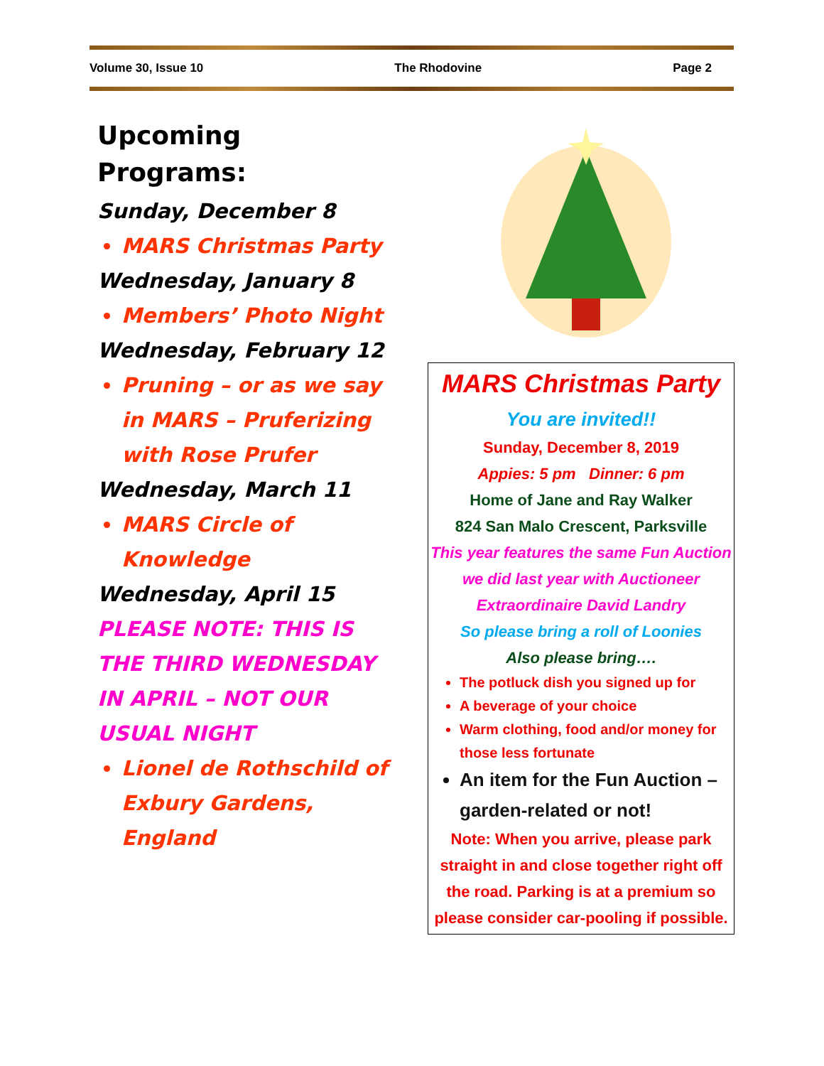Volume 30, Issue 10 The Rhodovine Page 2
Upcoming Programs:
Sunday, December 8
MARS Christmas Party
Wednesday, January 8
Members’ Photo Night
Wednesday, February 12
Pruning – or as we say in MARS – Pruferizing with Rose Prufer
Wednesday, March 11
MARS Circle of Knowledge
Wednesday, April 15
PLEASE NOTE: THIS IS THE THIRD WEDNESDAY IN APRIL – NOT OUR USUAL NIGHT
Lionel de Rothschild of Exbury Gardens, England
MARS Christmas Party
You are invited!!
Sunday, December 8, 2019
Appies: 5 pm Dinner: 6 pm
Home of Jane and Ray Walker
824 San Malo Crescent, Parksville
This year features the same Fun Auction we did last year with Auctioneer Extraordinaire David Landry
So please bring a roll of Loonies
Also please bring….
The potluck dish you signed up for
A beverage of your choice
Warm clothing, food and/or money for those less fortunate
An item for the Fun Auction – garden-related or not!
Note: When you arrive, please park straight in and close together right off the road. Parking is at a premium so please consider car-pooling if possible.